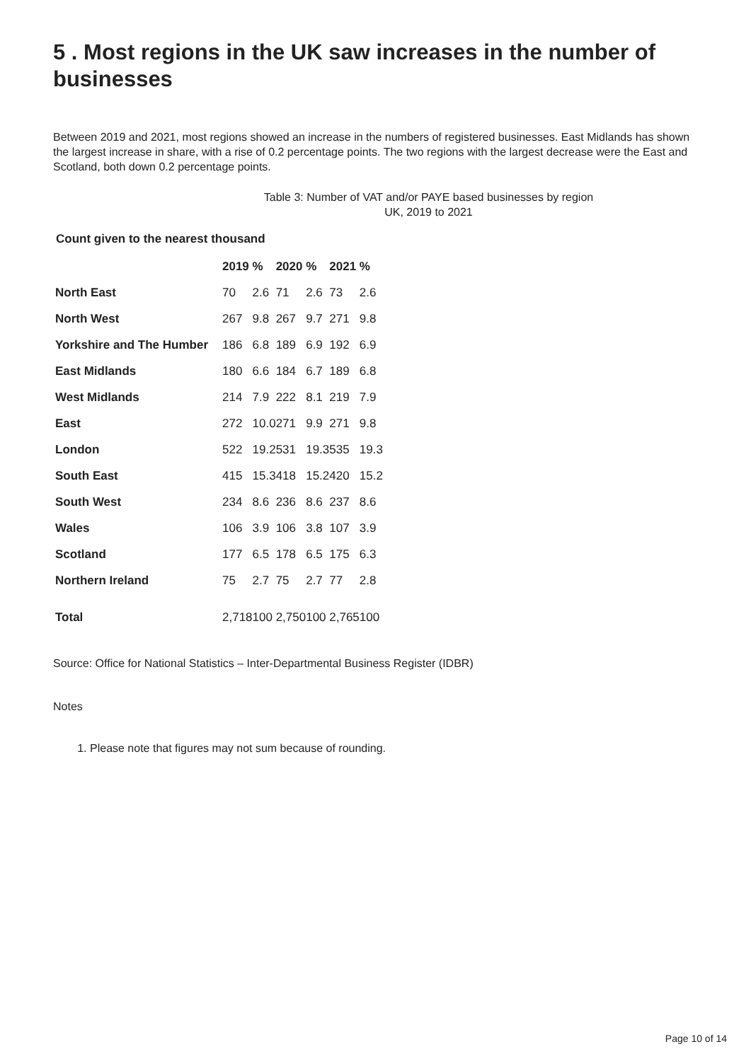5 . Most regions in the UK saw increases in the number of businesses
Between 2019 and 2021, most regions showed an increase in the numbers of registered businesses. East Midlands has shown the largest increase in share, with a rise of 0.2 percentage points. The two regions with the largest decrease were the East and Scotland, both down 0.2 percentage points.
Table 3: Number of VAT and/or PAYE based businesses by region
UK, 2019 to 2021
Count given to the nearest thousand
| | 2019 | % | 2020 | % | 2021 | % |
| North East | 70 | 2.6 | 71 | 2.6 | 73 | 2.6 |
| North West | 267 | 9.8 | 267 | 9.7 | 271 | 9.8 |
| Yorkshire and The Humber | 186 | 6.8 | 189 | 6.9 | 192 | 6.9 |
| East Midlands | 180 | 6.6 | 184 | 6.7 | 189 | 6.8 |
| West Midlands | 214 | 7.9 | 222 | 8.1 | 219 | 7.9 |
| East | 272 | 10.0 | 271 | 9.9 | 271 | 9.8 |
| London | 522 | 19.2 | 531 | 19.3 | 535 | 19.3 |
| South East | 415 | 15.3 | 418 | 15.2 | 420 | 15.2 |
| South West | 234 | 8.6 | 236 | 8.6 | 237 | 8.6 |
| Wales | 106 | 3.9 | 106 | 3.8 | 107 | 3.9 |
| Scotland | 177 | 6.5 | 178 | 6.5 | 175 | 6.3 |
| Northern Ireland | 75 | 2.7 | 75 | 2.7 | 77 | 2.8 |
| Total | 2,718 | 100 | 2,750 | 100 | 2,765 | 100 |
Source: Office for National Statistics – Inter-Departmental Business Register (IDBR)
Notes
1. Please note that figures may not sum because of rounding.
Page 10 of 14